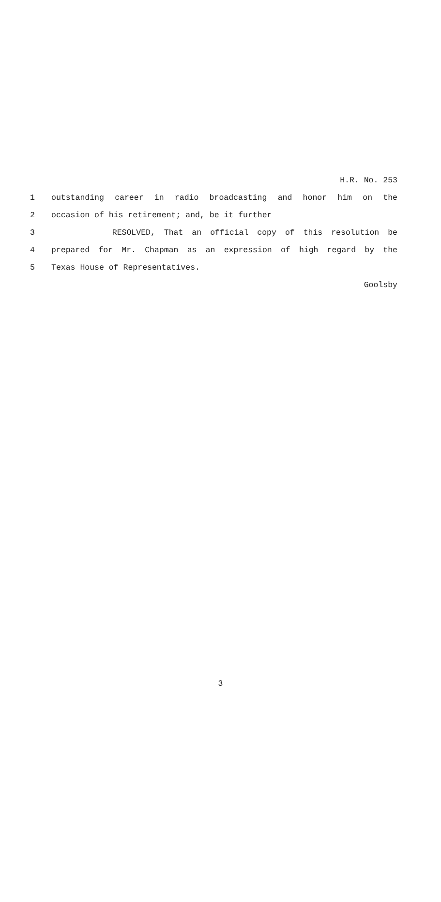H.R. No. 253
1 outstanding career in radio broadcasting and honor him on the
2 occasion of his retirement; and, be it further
3 RESOLVED, That an official copy of this resolution be
4 prepared for Mr. Chapman as an expression of high regard by the
5 Texas House of Representatives.
Goolsby
3